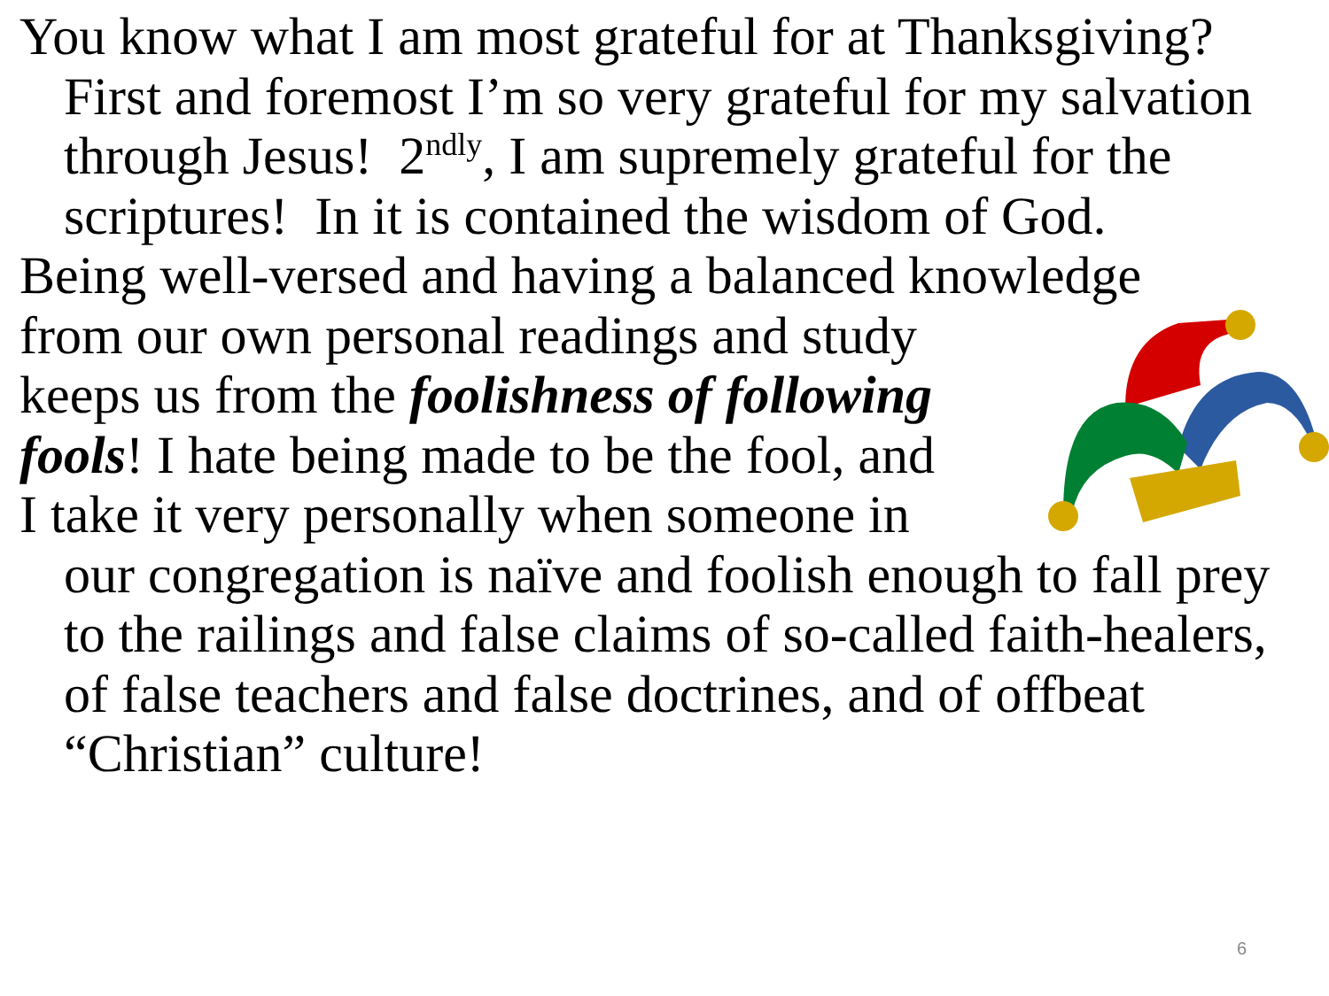You know what I am most grateful for at Thanksgiving? First and foremost I’m so very grateful for my salvation through Jesus! 2<sup>ndly</sup>, I am supremely grateful for the scriptures! In it is contained the wisdom of God.
Being well-versed and having a balanced knowledge
from our own personal readings and study
keeps us from the foolishness of following
fools! I hate being made to be the fool, and
I take it very personally when someone in
our congregation is naïve and foolish enough to fall prey to the railings and false claims of so-called faith-healers, of false teachers and false doctrines, and of offbeat “Christian” culture!
6